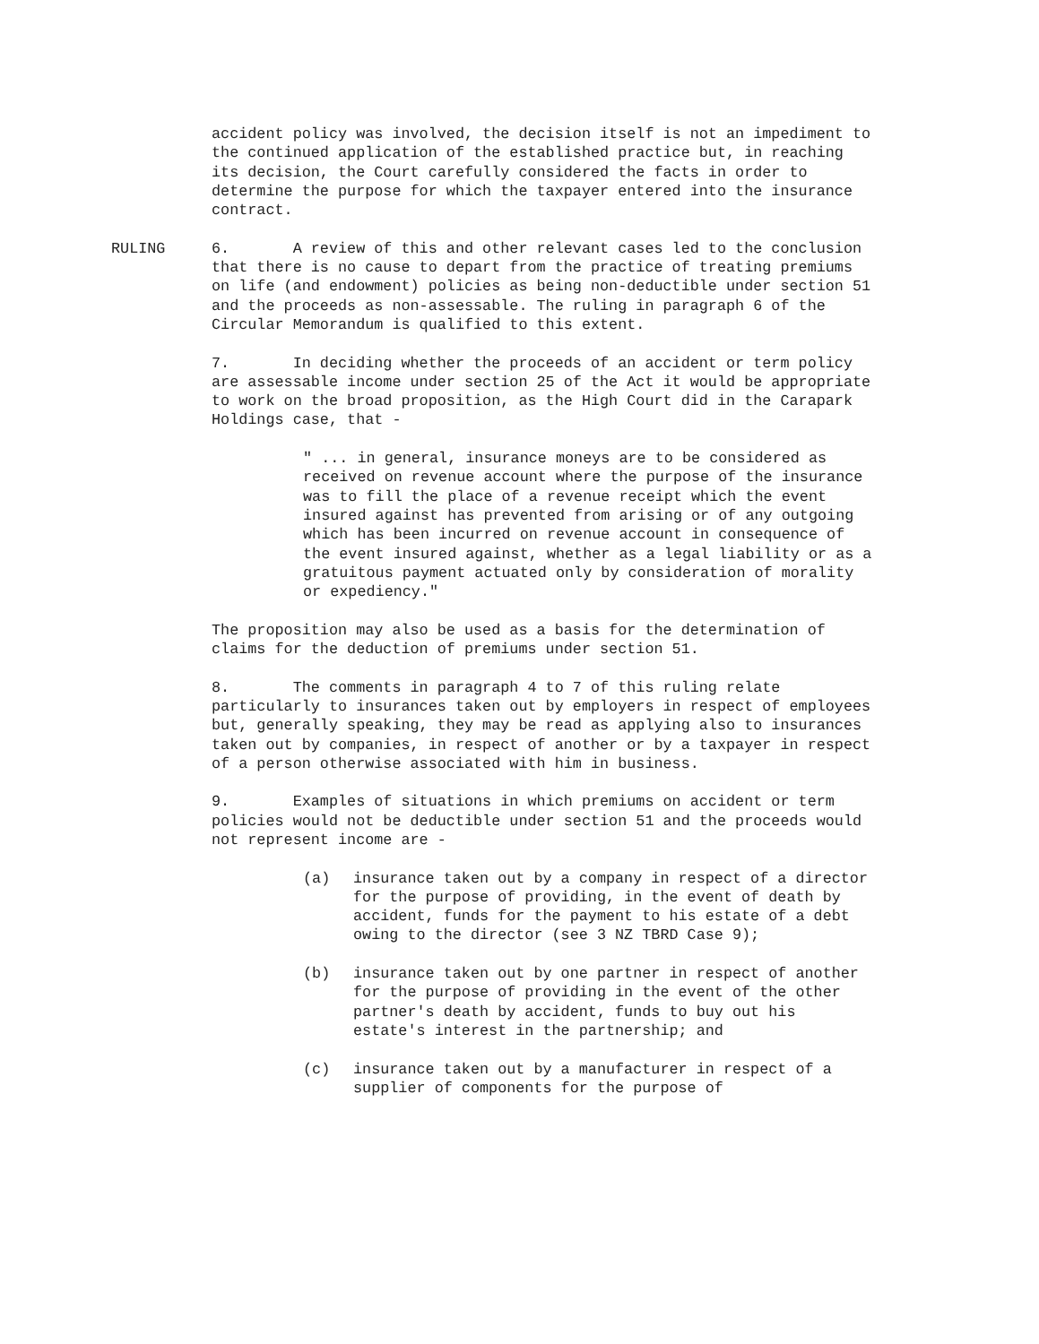accident policy was involved, the decision itself is not an impediment to the continued application of the established practice but, in reaching its decision, the Court carefully considered the facts in order to determine the purpose for which the taxpayer entered into the insurance contract.
RULING 6. A review of this and other relevant cases led to the conclusion that there is no cause to depart from the practice of treating premiums on life (and endowment) policies as being non-deductible under section 51 and the proceeds as non-assessable. The ruling in paragraph 6 of the Circular Memorandum is qualified to this extent.
7. In deciding whether the proceeds of an accident or term policy are assessable income under section 25 of the Act it would be appropriate to work on the broad proposition, as the High Court did in the Carapark Holdings case, that -
" ... in general, insurance moneys are to be considered as received on revenue account where the purpose of the insurance was to fill the place of a revenue receipt which the event insured against has prevented from arising or of any outgoing which has been incurred on revenue account in consequence of the event insured against, whether as a legal liability or as a gratuitous payment actuated only by consideration of morality or expediency."
The proposition may also be used as a basis for the determination of claims for the deduction of premiums under section 51.
8. The comments in paragraph 4 to 7 of this ruling relate particularly to insurances taken out by employers in respect of employees but, generally speaking, they may be read as applying also to insurances taken out by companies, in respect of another or by a taxpayer in respect of a person otherwise associated with him in business.
9. Examples of situations in which premiums on accident or term policies would not be deductible under section 51 and the proceeds would not represent income are -
(a) insurance taken out by a company in respect of a director for the purpose of providing, in the event of death by accident, funds for the payment to his estate of a debt owing to the director (see 3 NZ TBRD Case 9);
(b) insurance taken out by one partner in respect of another for the purpose of providing in the event of the other partner's death by accident, funds to buy out his estate's interest in the partnership; and
(c) insurance taken out by a manufacturer in respect of a supplier of components for the purpose of